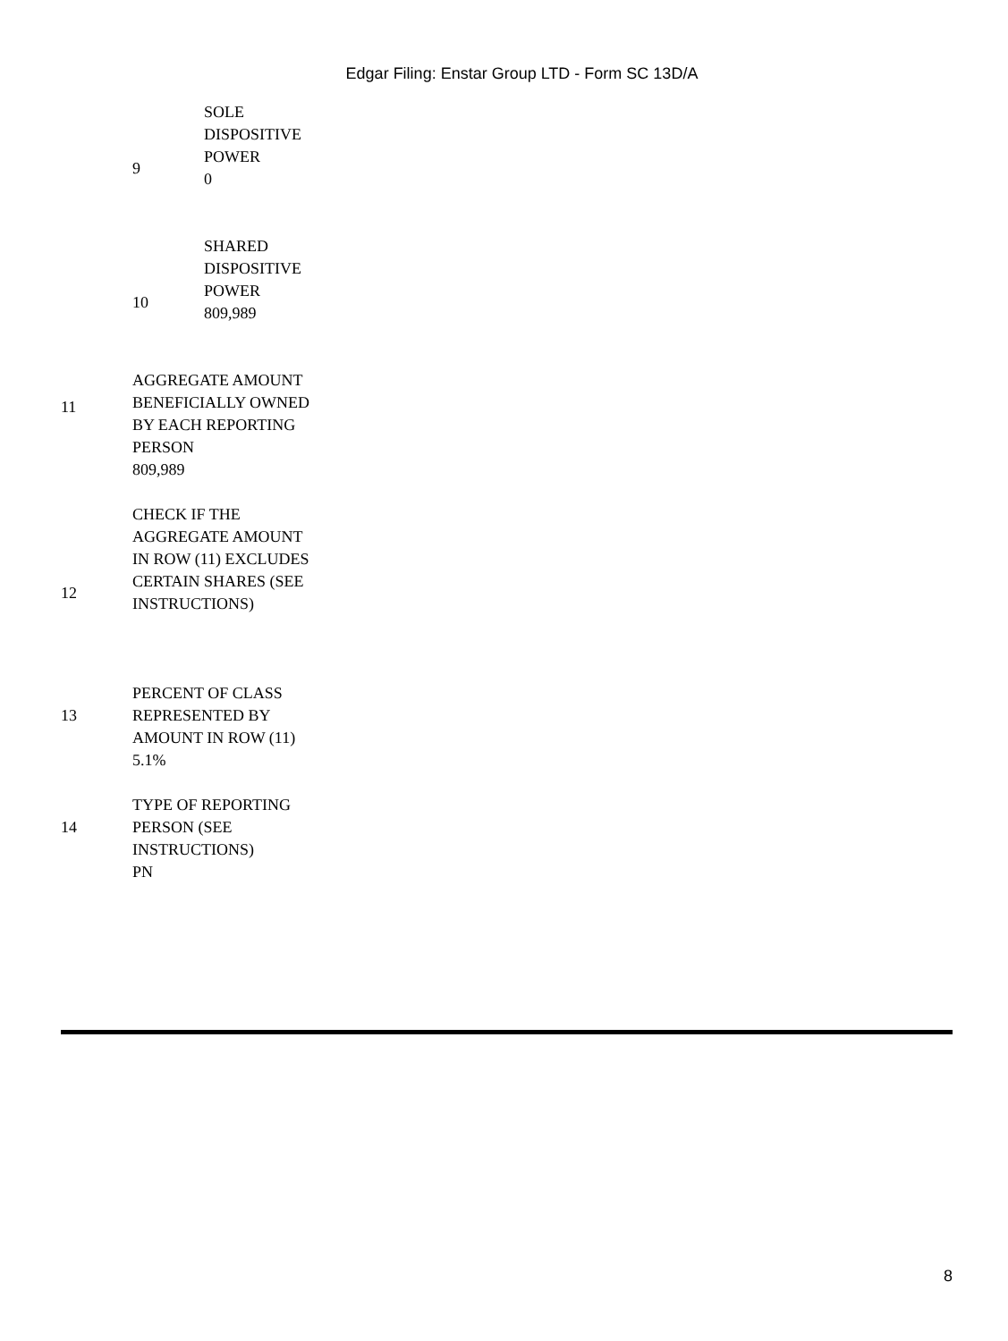Edgar Filing: Enstar Group LTD - Form SC 13D/A
| | 9 | SOLE DISPOSITIVE POWER 0 |
| | 10 | SHARED DISPOSITIVE POWER 809,989 |
| 11 | AGGREGATE AMOUNT BENEFICIALLY OWNED BY EACH REPORTING PERSON 809,989 | |
| 12 | CHECK IF THE AGGREGATE AMOUNT IN ROW (11) EXCLUDES CERTAIN SHARES (SEE INSTRUCTIONS) | |
| 13 | PERCENT OF CLASS REPRESENTED BY AMOUNT IN ROW (11) 5.1% | |
| 14 | TYPE OF REPORTING PERSON (SEE INSTRUCTIONS) PN | |
8